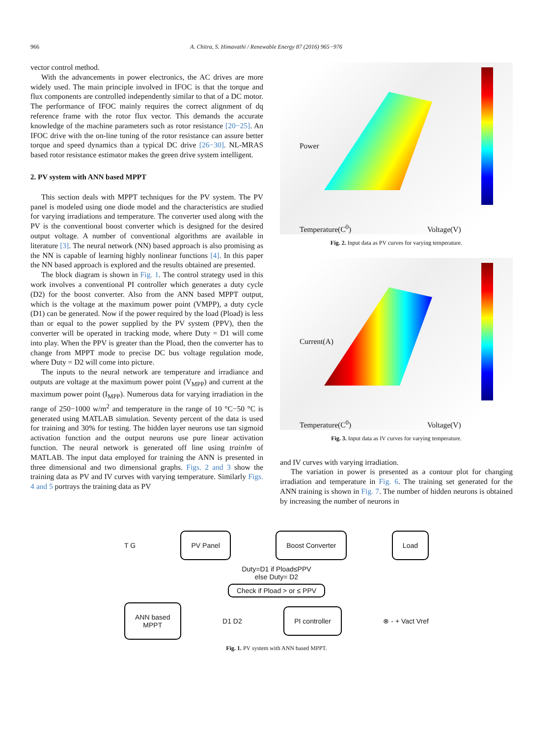966 A. Chitra, S. Himavathi / Renewable Energy 87 (2016) 965−976
vector control method.
With the advancements in power electronics, the AC drives are more widely used. The main principle involved in IFOC is that the torque and flux components are controlled independently similar to that of a DC motor. The performance of IFOC mainly requires the correct alignment of dq reference frame with the rotor flux vector. This demands the accurate knowledge of the machine parameters such as rotor resistance [20−25]. An IFOC drive with the on-line tuning of the rotor resistance can assure better torque and speed dynamics than a typical DC drive [26−30]. NL-MRAS based rotor resistance estimator makes the green drive system intelligent.
2. PV system with ANN based MPPT
This section deals with MPPT techniques for the PV system. The PV panel is modeled using one diode model and the characteristics are studied for varying irradiations and temperature. The converter used along with the PV is the conventional boost converter which is designed for the desired output voltage. A number of conventional algorithms are available in literature [3]. The neural network (NN) based approach is also promising as the NN is capable of learning highly nonlinear functions [4]. In this paper the NN based approach is explored and the results obtained are presented.
The block diagram is shown in Fig. 1. The control strategy used in this work involves a conventional PI controller which generates a duty cycle (D2) for the boost converter. Also from the ANN based MPPT output, which is the voltage at the maximum power point (VMPP), a duty cycle (D1) can be generated. Now if the power required by the load (Pload) is less than or equal to the power supplied by the PV system (PPV), then the converter will be operated in tracking mode, where Duty = D1 will come into play. When the PPV is greater than the Pload, then the converter has to change from MPPT mode to precise DC bus voltage regulation mode, where Duty = D2 will come into picture.
The inputs to the neural network are temperature and irradiance and outputs are voltage at the maximum power point (V<sub>MPP</sub>) and current at the maximum power point (I<sub>MPP</sub>). Numerous data for varying irradiation in the range of 250−1000 w/m<sup>2</sup> and temperature in the range of 10 °C−50 °C is generated using MATLAB simulation. Seventy percent of the data is used for training and 30% for testing. The hidden layer neurons use tan sigmoid activation function and the output neurons use pure linear activation function. The neural network is generated off line using trainlm of MATLAB. The input data employed for training the ANN is presented in three dimensional and two dimensional graphs. Figs. 2 and 3 show the training data as PV and IV curves with varying temperature. Similarly Figs. 4 and 5 portrays the training data as PV
Power
Temperature(C<sup>0</sup>) Voltage(V)
Fig. 2. Input data as PV curves for varying temperature.
Current(A)
Temperature(C<sup>0</sup>) Voltage(V)
Fig. 3. Input data as IV curves for varying temperature.
and IV curves with varying irradiation.
The variation in power is presented as a contour plot for changing irradiation and temperature in Fig. 6. The training set generated for the ANN training is shown in Fig. 7. The number of hidden neurons is obtained by increasing the number of neurons in
T G
PV Panel Boost Converter Load
Duty=D1 if Pload≤PPV
else Duty= D2
Check if Pload > or ≤ PPV
ANN based
MPPT
D1 D2
PI controller
⊗ - + Vact Vref
Fig. 1. PV system with ANN based MPPT.